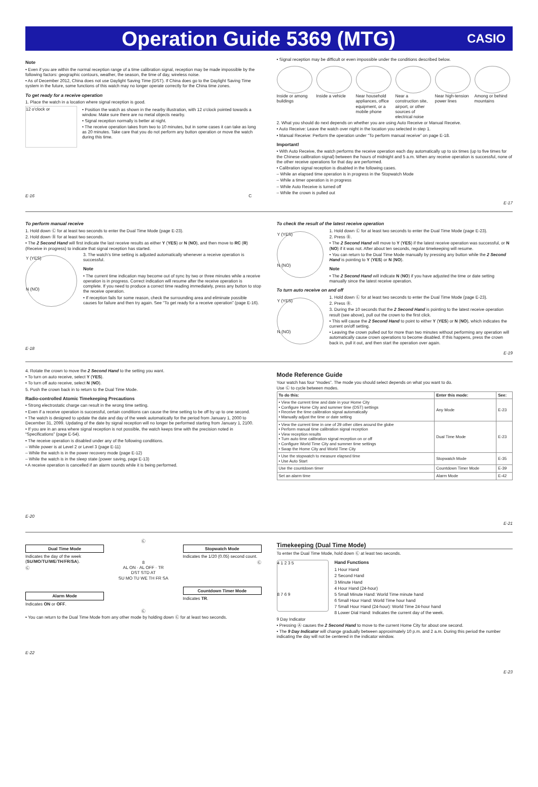Operation Guide 5369 (MTG)
CASIO
Note
• Even if you are within the normal reception range of a time calibration signal, reception may be made impossible by the following factors: geographic contours, weather, the season, the time of day, wireless noise.
• As of December 2012, China does not use Daylight Saving Time (DST). If China does go to the Daylight Saving Time system in the future, some functions of this watch may no longer operate correctly for the China time zones.
To get ready for a receive operation
1. Place the watch in a location where signal reception is good.
12 o'clock or
• Position the watch as shown in the nearby illustration, with 12 o'clock pointed towards a window. Make sure there are no metal objects nearby.
• Signal reception normally is better at night.
• The receive operation takes from two to 10 minutes, but in some cases it can take as long as 20 minutes. Take care that you do not perform any button operation or move the watch during this time.
E-16 C
• Signal reception may be difficult or even impossible under the conditions described below.
Inside or among buildings
Inside a vehicle
Near household appliances, office equipment, or a mobile phone
Near a construction site, airport, or other sources of electrical noise
Near high-tension power lines
Among or behind mountains
2. What you should do next depends on whether you are using Auto Receive or Manual Receive.
• Auto Receive: Leave the watch over night in the location you selected in step 1.
• Manual Receive: Perform the operation under “To perform manual receive” on page E-18.
Important!
• With Auto Receive, the watch performs the receive operation each day automatically up to six times (up to five times for the Chinese calibration signal) between the hours of midnight and 5 a.m. When any receive operation is successful, none of the other receive operations for that day are performed.
• Calibration signal reception is disabled in the following cases.
– While an elapsed time operation is in progress in the Stopwatch Mode
– While a timer operation is in progress
– While Auto Receive is turned off
– While the crown is pulled out
E-17
To perform manual receive
1. Hold down Ⓒ for at least two seconds to enter the Dual Time Mode (page E-23).
2. Hold down Ⓑ for at least two seconds.
• The 2 Second Hand will first indicate the last receive results as either Y (YES) or N (NO), and then move to RC (R) (Receive in progress) to indicate that signal reception has started.
Y (YES)
N (NO)
3. The watch’s time setting is adjusted automatically whenever a receive operation is successful.
Note
• The current time indication may become out of sync by two or three minutes while a receive operation is in progress. Correct indication will resume after the receive operation is complete. If you need to produce a correct time reading immediately, press any button to stop the receive operation.
• If reception fails for some reason, check the surrounding area and eliminate possible causes for failure and then try again. See “To get ready for a receive operation” (page E-16).
E-18
To check the result of the latest receive operation
Y (YES)
N (NO)
1. Hold down Ⓒ for at least two seconds to enter the Dual Time Mode (page E-23).
2. Press Ⓑ.
• The 2 Second Hand will move to Y (YES) if the latest receive operation was successful, or N (NO) if it was not. After about ten seconds, regular timekeeping will resume.
• You can return to the Dual Time Mode manually by pressing any button while the 2 Second Hand is pointing to Y (YES) or N (NO).
Note
• The 2 Second Hand will indicate N (NO) if you have adjusted the time or date setting manually since the latest receive operation.
To turn auto receive on and off
Y (YES)
N (NO)
1. Hold down Ⓒ for at least two seconds to enter the Dual Time Mode (page E-23).
2. Press Ⓑ.
3. During the 10 seconds that the 2 Second Hand is pointing to the latest receive operation result (see above), pull out the crown to the first click.
• This will cause the 2 Second Hand to point to either Y (YES) or N (NO), which indicates the current on/off setting.
• Leaving the crown pulled out for more than two minutes without performing any operation will automatically cause crown operations to become disabled. If this happens, press the crown back in, pull it out, and then start the operation over again.
E-19
4. Rotate the crown to move the 2 Second Hand to the setting you want.
• To turn on auto receive, select Y (YES).
• To turn off auto receive, select N (NO).
5. Push the crown back in to return to the Dual Time Mode.
Radio-controlled Atomic Timekeeping Precautions
• Strong electrostatic charge can result in the wrong time setting.
• Even if a receive operation is successful, certain conditions can cause the time setting to be off by up to one second.
• The watch is designed to update the date and day of the week automatically for the period from January 1, 2000 to December 31, 2099. Updating of the date by signal reception will no longer be performed starting from January 1, 2100.
• If you are in an area where signal reception is not possible, the watch keeps time with the precision noted in “Specifications” (page E-54).
• The receive operation is disabled under any of the following conditions.
– While power is at Level 2 or Level 3 (page E-11)
– While the watch is in the power recovery mode (page E-12)
– While the watch is in the sleep state (power saving, page E-13)
• A receive operation is cancelled if an alarm sounds while it is being performed.
E-20
Mode Reference Guide
Your watch has four “modes”. The mode you should select depends on what you want to do.
Use Ⓒ to cycle between modes.
| To do this: | Enter this mode: | See: |
| --- | --- | --- |
| • View the current time and date in your Home City • Configure Home City and summer time (DST) settings • Receive the time calibration signal automatically • Manually adjust the time or date setting | Any Mode | E-23 |
| • View the current time in one of 29 other cities around the globe • Perform manual time calibration signal reception • View reception results • Turn auto time calibration signal reception on or off • Configure World Time City and summer time settings • Swap the Home City and World Time City | Dual Time Mode | E-23 |
| • Use the stopwatch to measure elapsed time • Use Auto Start | Stopwatch Mode | E-35 |
| Use the countdown timer | Countdown Timer Mode | E-39 |
| Set an alarm time | Alarm Mode | E-42 |
E-21
Ⓒ
Dual Time Mode
Indicates the day of the week (SU/MO/TU/WE/TH/FR/SA).
Ⓒ
Alarm Mode
Indicates ON or OFF.
8
AL ON · AL OFF · TR
DST STD AT
SU MO TU WE TH FR SA
Stopwatch Mode
Indicates the 1/20 (0.05) second count.
Ⓒ
Countdown Timer Mode
Indicates TR.
Ⓒ
• You can return to the Dual Time Mode from any other mode by holding down Ⓒ for at least two seconds.
E-22
Timekeeping (Dual Time Mode)
To enter the Dual Time Mode, hold down Ⓒ at least two seconds.
4 1 2 3 5
8 7 6 9
Hand Functions
1 Hour Hand
2 Second Hand
3 Minute Hand
4 Hour Hand (24-hour)
5 Small Minute Hand: World Time minute hand
6 Small Hour Hand: World Time hour hand
7 Small Hour Hand (24-hour): World Time 24-hour hand
8 Lower Dial Hand: Indicates the current day of the week.
9 Day Indicator
• Pressing Ⓐ causes the 2 Second Hand to move to the current Home City for about one second.
• The 9 Day Indicator will change gradually between approximately 10 p.m. and 2 a.m. During this period the number indicating the day will not be centered in the indicator window.
E-23